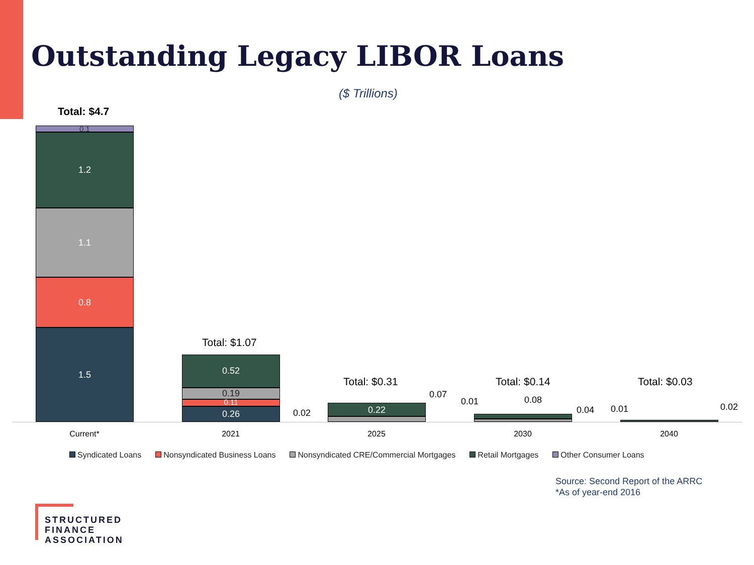Outstanding Legacy LIBOR Loans
($ Trillions)
Total: $4.7
0.1
1.2
1.1
0.8
1.5
Total: $1.07
0.52
0.19
0.11
0.26
Total: $0.31
0.22
0.02
0.07
Total: $0.14
0.01 0.08
0.04
Total: $0.03
0.01 0.02
Current* 2021 2025 2030 2040
Syndicated Loans Nonsyndicated Business Loans Nonsyndicated CRE/Commercial Mortgages Retail Mortgages Other Consumer Loans
Source: Second Report of the ARRC
*As of year-end 2016
STRUCTURED
FINANCE
ASSOCIATION